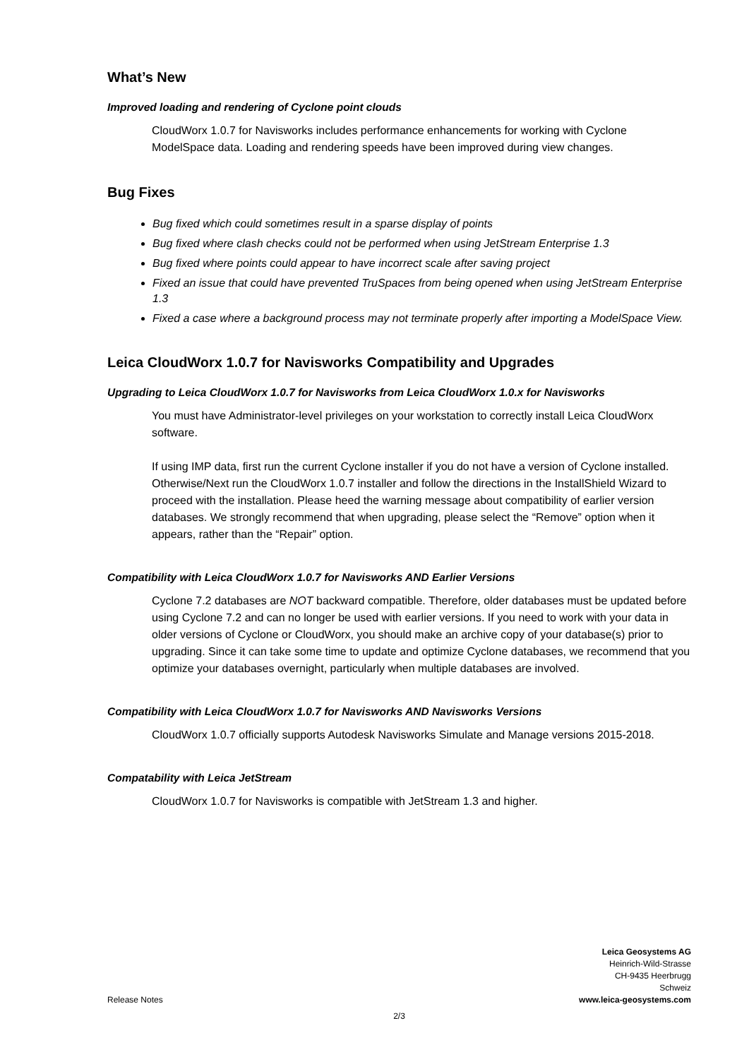What’s New
Improved loading and rendering of Cyclone point clouds
CloudWorx 1.0.7 for Navisworks includes performance enhancements for working with Cyclone ModelSpace data. Loading and rendering speeds have been improved during view changes.
Bug Fixes
Bug fixed which could sometimes result in a sparse display of points
Bug fixed where clash checks could not be performed when using JetStream Enterprise 1.3
Bug fixed where points could appear to have incorrect scale after saving project
Fixed an issue that could have prevented TruSpaces from being opened when using JetStream Enterprise 1.3
Fixed a case where a background process may not terminate properly after importing a ModelSpace View.
Leica CloudWorx 1.0.7 for Navisworks Compatibility and Upgrades
Upgrading to Leica CloudWorx 1.0.7 for Navisworks from Leica CloudWorx 1.0.x for Navisworks
You must have Administrator-level privileges on your workstation to correctly install Leica CloudWorx software.
If using IMP data, first run the current Cyclone installer if you do not have a version of Cyclone installed. Otherwise/Next run the CloudWorx 1.0.7 installer and follow the directions in the InstallShield Wizard to proceed with the installation. Please heed the warning message about compatibility of earlier version databases. We strongly recommend that when upgrading, please select the “Remove” option when it appears, rather than the “Repair” option.
Compatibility with Leica CloudWorx 1.0.7 for Navisworks AND Earlier Versions
Cyclone 7.2 databases are NOT backward compatible. Therefore, older databases must be updated before using Cyclone 7.2 and can no longer be used with earlier versions. If you need to work with your data in older versions of Cyclone or CloudWorx, you should make an archive copy of your database(s) prior to upgrading. Since it can take some time to update and optimize Cyclone databases, we recommend that you optimize your databases overnight, particularly when multiple databases are involved.
Compatibility with Leica CloudWorx 1.0.7 for Navisworks AND Navisworks Versions
CloudWorx 1.0.7 officially supports Autodesk Navisworks Simulate and Manage versions 2015-2018.
Compatability with Leica JetStream
CloudWorx 1.0.7 for Navisworks is compatible with JetStream 1.3 and higher.
Leica Geosystems AG
Heinrich-Wild-Strasse
CH-9435 Heerbrugg
Schweiz
www.leica-geosystems.com
Release Notes
2/3